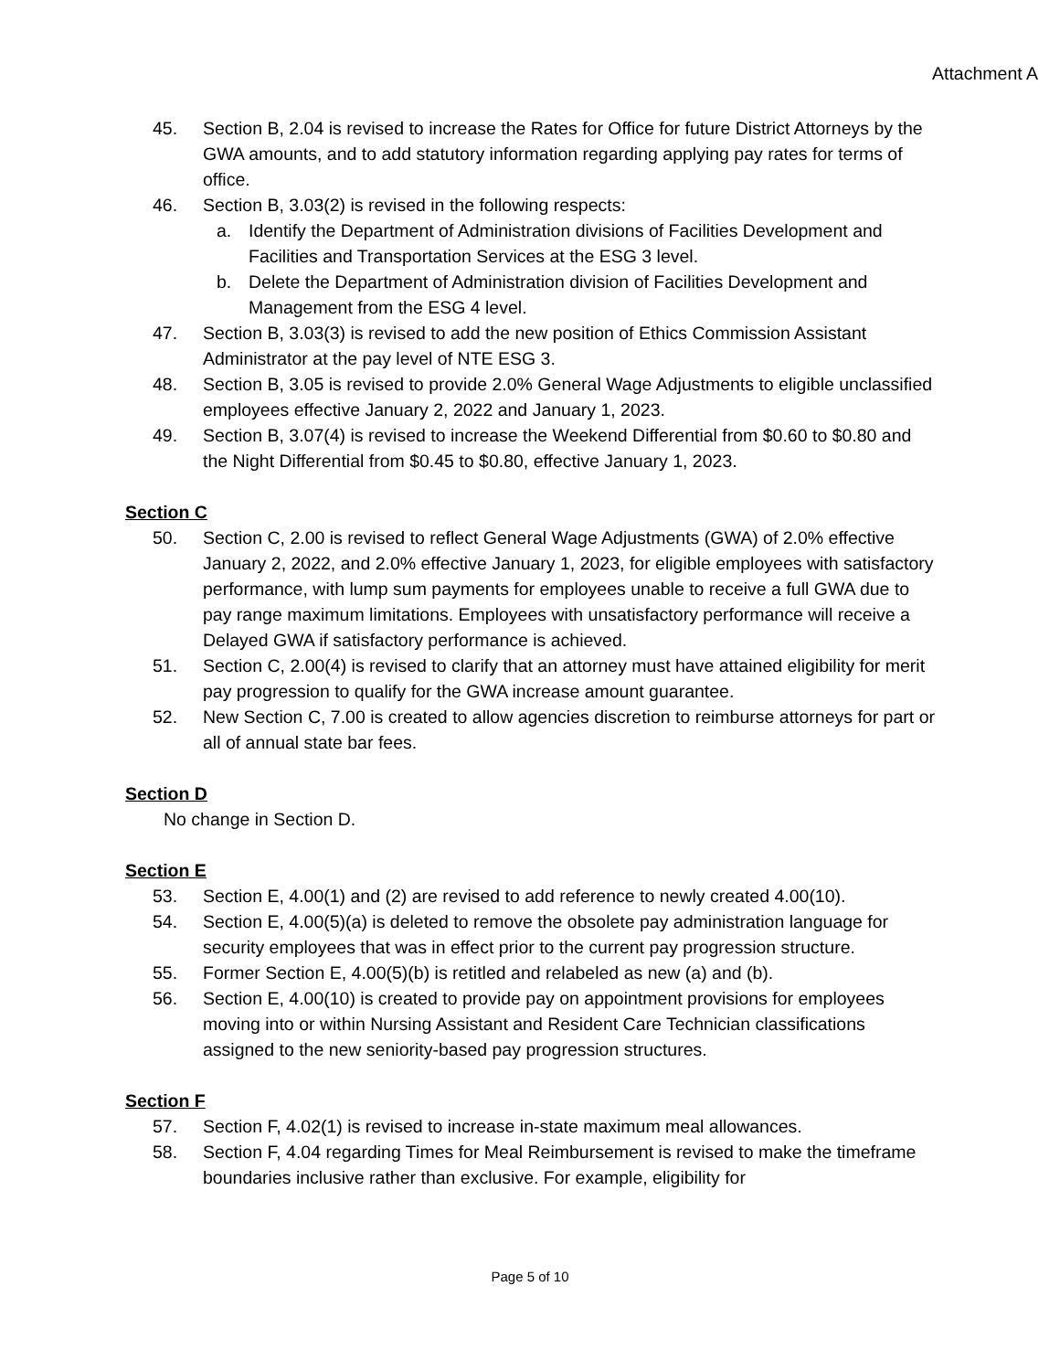Attachment A
45. Section B, 2.04 is revised to increase the Rates for Office for future District Attorneys by the GWA amounts, and to add statutory information regarding applying pay rates for terms of office.
46. Section B, 3.03(2) is revised in the following respects:
a. Identify the Department of Administration divisions of Facilities Development and Facilities and Transportation Services at the ESG 3 level.
b. Delete the Department of Administration division of Facilities Development and Management from the ESG 4 level.
47. Section B, 3.03(3) is revised to add the new position of Ethics Commission Assistant Administrator at the pay level of NTE ESG 3.
48. Section B, 3.05 is revised to provide 2.0% General Wage Adjustments to eligible unclassified employees effective January 2, 2022 and January 1, 2023.
49. Section B, 3.07(4) is revised to increase the Weekend Differential from $0.60 to $0.80 and the Night Differential from $0.45 to $0.80, effective January 1, 2023.
Section C
50. Section C, 2.00 is revised to reflect General Wage Adjustments (GWA) of 2.0% effective January 2, 2022, and 2.0% effective January 1, 2023, for eligible employees with satisfactory performance, with lump sum payments for employees unable to receive a full GWA due to pay range maximum limitations. Employees with unsatisfactory performance will receive a Delayed GWA if satisfactory performance is achieved.
51. Section C, 2.00(4) is revised to clarify that an attorney must have attained eligibility for merit pay progression to qualify for the GWA increase amount guarantee.
52. New Section C, 7.00 is created to allow agencies discretion to reimburse attorneys for part or all of annual state bar fees.
Section D
No change in Section D.
Section E
53. Section E, 4.00(1) and (2) are revised to add reference to newly created 4.00(10).
54. Section E, 4.00(5)(a) is deleted to remove the obsolete pay administration language for security employees that was in effect prior to the current pay progression structure.
55. Former Section E, 4.00(5)(b) is retitled and relabeled as new (a) and (b).
56. Section E, 4.00(10) is created to provide pay on appointment provisions for employees moving into or within Nursing Assistant and Resident Care Technician classifications assigned to the new seniority-based pay progression structures.
Section F
57. Section F, 4.02(1) is revised to increase in-state maximum meal allowances.
58. Section F, 4.04 regarding Times for Meal Reimbursement is revised to make the timeframe boundaries inclusive rather than exclusive. For example, eligibility for
Page 5 of 10